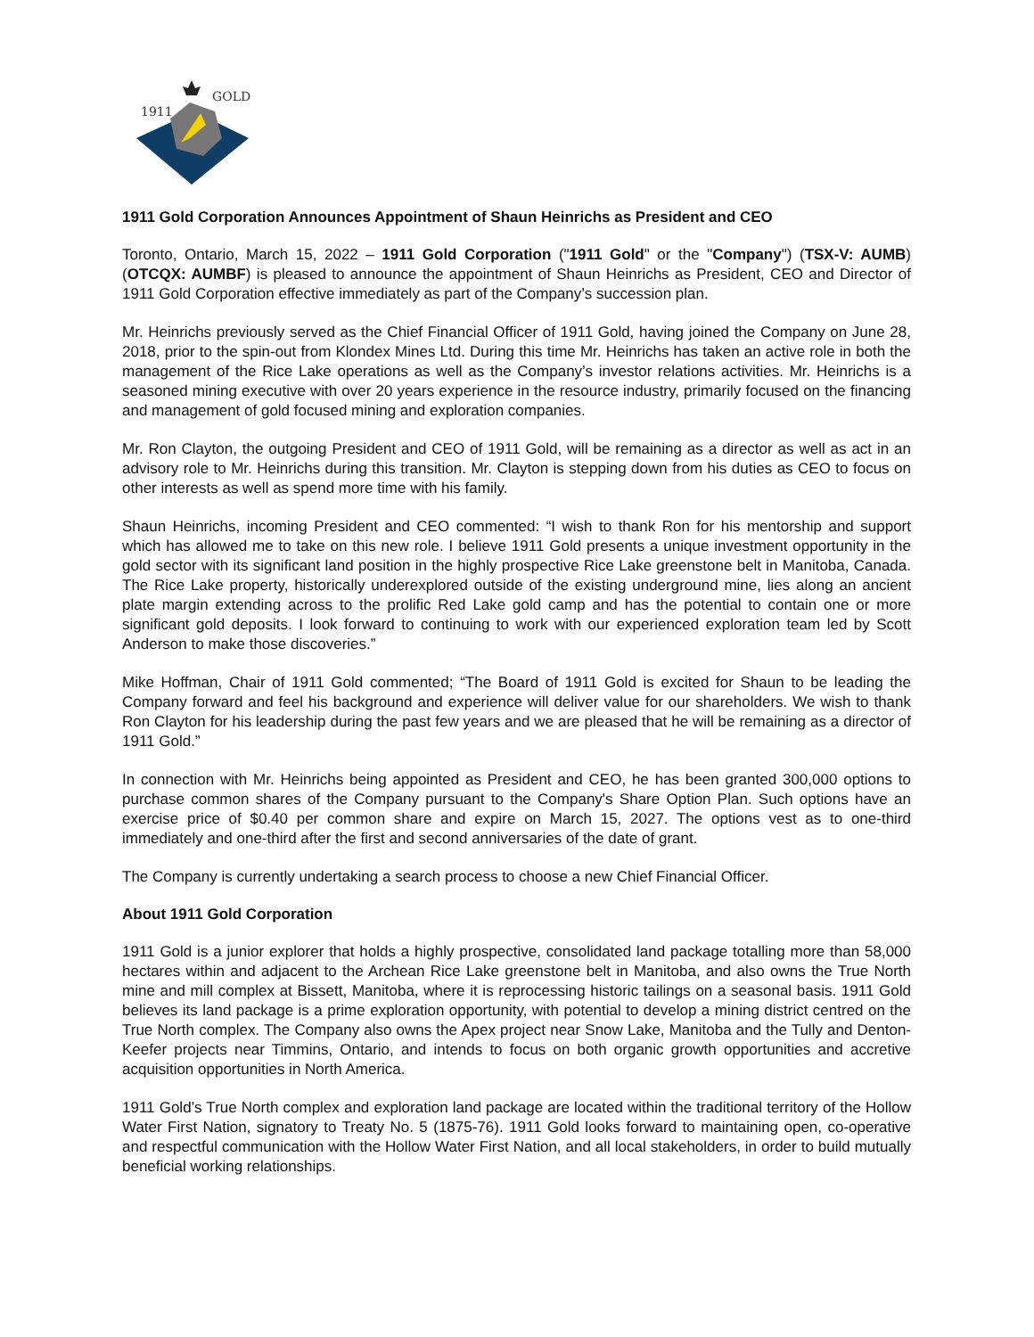1911
GOLD
1911 Gold Corporation Announces Appointment of Shaun Heinrichs as President and CEO
Toronto, Ontario, March 15, 2022 – 1911 Gold Corporation ("1911 Gold" or the "Company") (TSX-V: AUMB) (OTCQX: AUMBF) is pleased to announce the appointment of Shaun Heinrichs as President, CEO and Director of 1911 Gold Corporation effective immediately as part of the Company’s succession plan.
Mr. Heinrichs previously served as the Chief Financial Officer of 1911 Gold, having joined the Company on June 28, 2018, prior to the spin-out from Klondex Mines Ltd. During this time Mr. Heinrichs has taken an active role in both the management of the Rice Lake operations as well as the Company’s investor relations activities. Mr. Heinrichs is a seasoned mining executive with over 20 years experience in the resource industry, primarily focused on the financing and management of gold focused mining and exploration companies.
Mr. Ron Clayton, the outgoing President and CEO of 1911 Gold, will be remaining as a director as well as act in an advisory role to Mr. Heinrichs during this transition. Mr. Clayton is stepping down from his duties as CEO to focus on other interests as well as spend more time with his family.
Shaun Heinrichs, incoming President and CEO commented: “I wish to thank Ron for his mentorship and support which has allowed me to take on this new role. I believe 1911 Gold presents a unique investment opportunity in the gold sector with its significant land position in the highly prospective Rice Lake greenstone belt in Manitoba, Canada. The Rice Lake property, historically underexplored outside of the existing underground mine, lies along an ancient plate margin extending across to the prolific Red Lake gold camp and has the potential to contain one or more significant gold deposits. I look forward to continuing to work with our experienced exploration team led by Scott Anderson to make those discoveries.”
Mike Hoffman, Chair of 1911 Gold commented; “The Board of 1911 Gold is excited for Shaun to be leading the Company forward and feel his background and experience will deliver value for our shareholders. We wish to thank Ron Clayton for his leadership during the past few years and we are pleased that he will be remaining as a director of 1911 Gold.”
In connection with Mr. Heinrichs being appointed as President and CEO, he has been granted 300,000 options to purchase common shares of the Company pursuant to the Company's Share Option Plan. Such options have an exercise price of $0.40 per common share and expire on March 15, 2027. The options vest as to one-third immediately and one-third after the first and second anniversaries of the date of grant.
The Company is currently undertaking a search process to choose a new Chief Financial Officer.
About 1911 Gold Corporation
1911 Gold is a junior explorer that holds a highly prospective, consolidated land package totalling more than 58,000 hectares within and adjacent to the Archean Rice Lake greenstone belt in Manitoba, and also owns the True North mine and mill complex at Bissett, Manitoba, where it is reprocessing historic tailings on a seasonal basis. 1911 Gold believes its land package is a prime exploration opportunity, with potential to develop a mining district centred on the True North complex. The Company also owns the Apex project near Snow Lake, Manitoba and the Tully and Denton-Keefer projects near Timmins, Ontario, and intends to focus on both organic growth opportunities and accretive acquisition opportunities in North America.
1911 Gold’s True North complex and exploration land package are located within the traditional territory of the Hollow Water First Nation, signatory to Treaty No. 5 (1875-76). 1911 Gold looks forward to maintaining open, co-operative and respectful communication with the Hollow Water First Nation, and all local stakeholders, in order to build mutually beneficial working relationships.